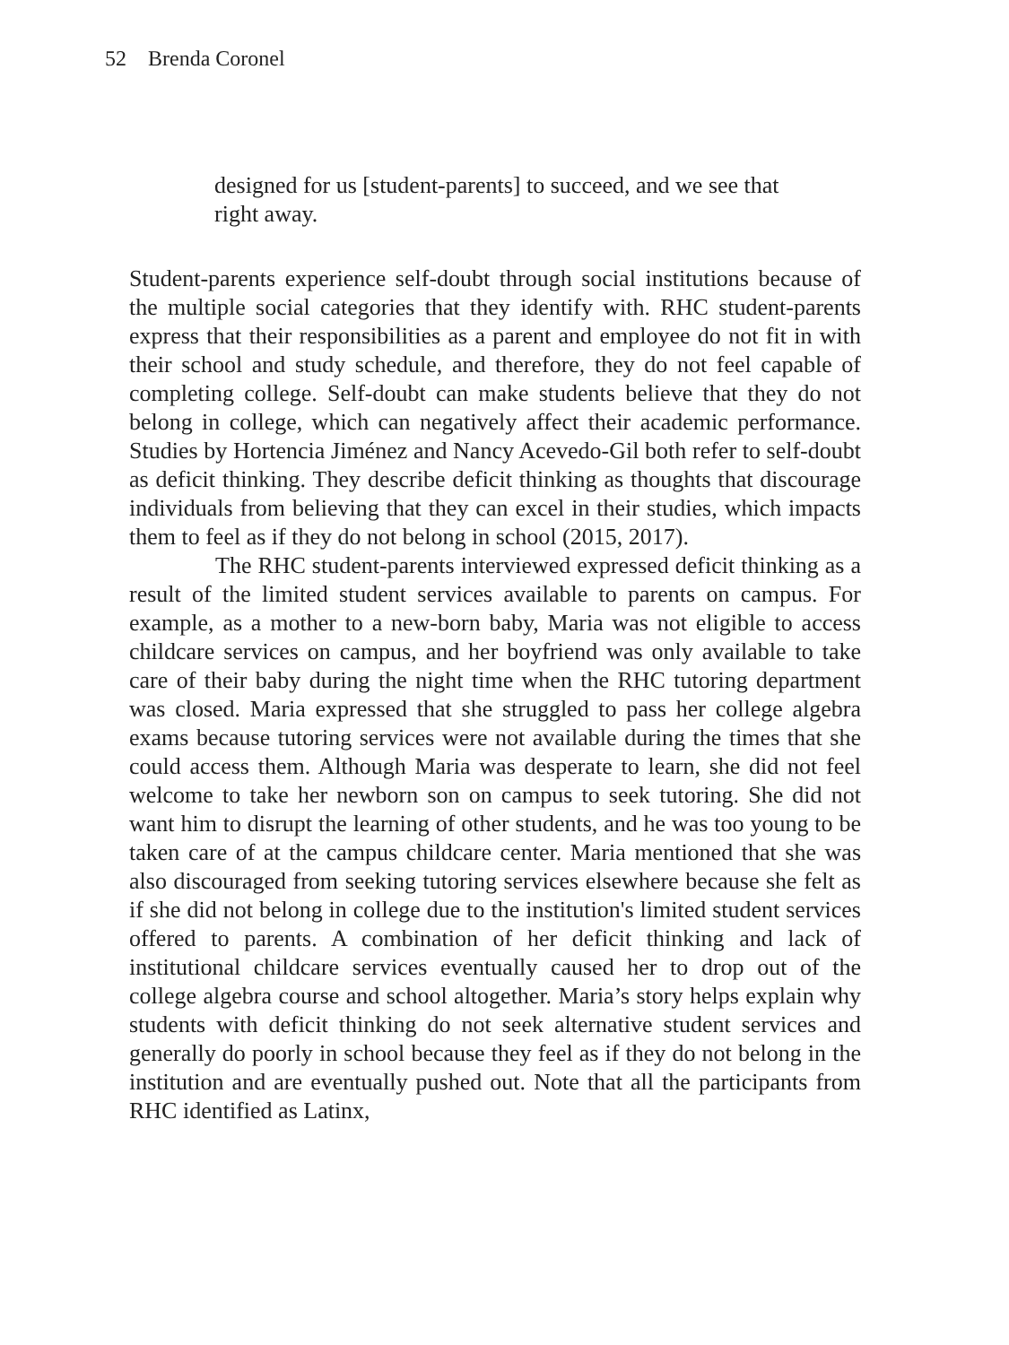52 Brenda Coronel
designed for us [student-parents] to succeed, and we see that right away.
Student-parents experience self-doubt through social institutions because of the multiple social categories that they identify with. RHC student-parents express that their responsibilities as a parent and employee do not fit in with their school and study schedule, and therefore, they do not feel capable of completing college. Self-doubt can make students believe that they do not belong in college, which can negatively affect their academic performance. Studies by Hortencia Jiménez and Nancy Acevedo-Gil both refer to self-doubt as deficit thinking. They describe deficit thinking as thoughts that discourage individuals from believing that they can excel in their studies, which impacts them to feel as if they do not belong in school (2015, 2017).
The RHC student-parents interviewed expressed deficit thinking as a result of the limited student services available to parents on campus. For example, as a mother to a new-born baby, Maria was not eligible to access childcare services on campus, and her boyfriend was only available to take care of their baby during the night time when the RHC tutoring department was closed. Maria expressed that she struggled to pass her college algebra exams because tutoring services were not available during the times that she could access them. Although Maria was desperate to learn, she did not feel welcome to take her newborn son on campus to seek tutoring. She did not want him to disrupt the learning of other students, and he was too young to be taken care of at the campus childcare center. Maria mentioned that she was also discouraged from seeking tutoring services elsewhere because she felt as if she did not belong in college due to the institution's limited student services offered to parents. A combination of her deficit thinking and lack of institutional childcare services eventually caused her to drop out of the college algebra course and school altogether. Maria’s story helps explain why students with deficit thinking do not seek alternative student services and generally do poorly in school because they feel as if they do not belong in the institution and are eventually pushed out. Note that all the participants from RHC identified as Latinx,